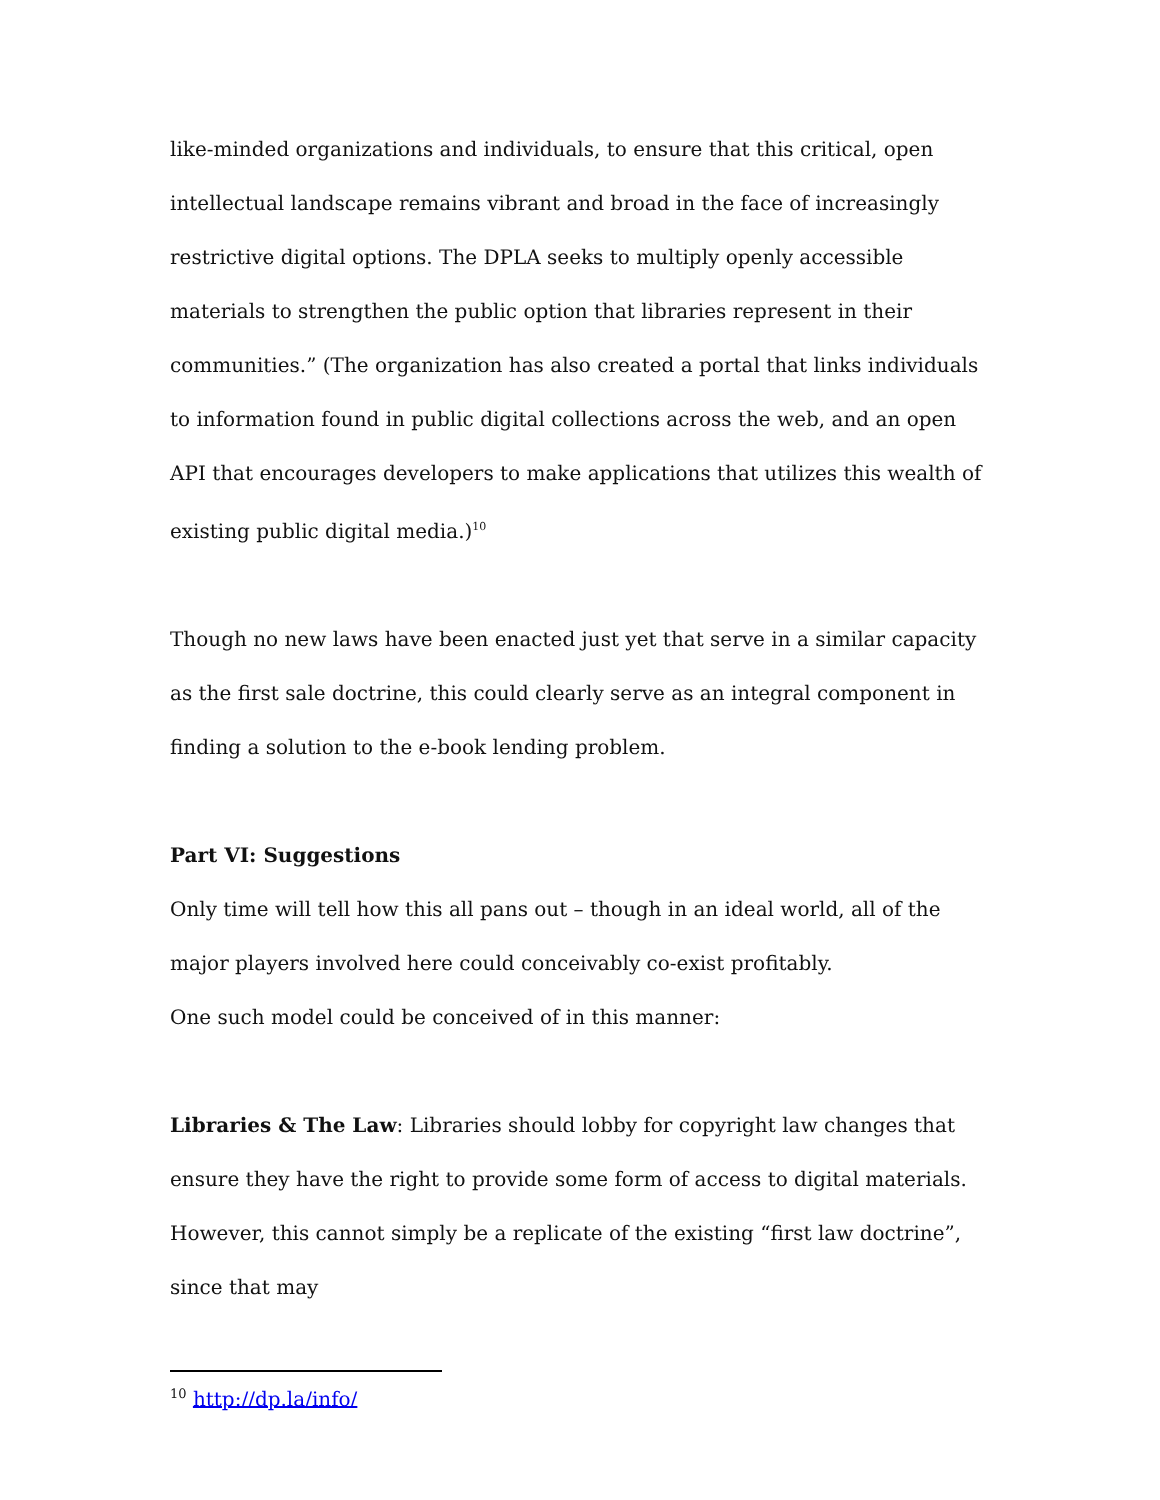like-minded organizations and individuals, to ensure that this critical, open intellectual landscape remains vibrant and broad in the face of increasingly restrictive digital options. The DPLA seeks to multiply openly accessible materials to strengthen the public option that libraries represent in their communities.” (The organization has also created a portal that links individuals to information found in public digital collections across the web, and an open API that encourages developers to make applications that utilizes this wealth of existing public digital media.)<sup>10</sup>
Though no new laws have been enacted just yet that serve in a similar capacity as the first sale doctrine, this could clearly serve as an integral component in finding a solution to the e-book lending problem.
Part VI: Suggestions
Only time will tell how this all pans out – though in an ideal world, all of the major players involved here could conceivably co-exist profitably.
One such model could be conceived of in this manner:
Libraries & The Law: Libraries should lobby for copyright law changes that ensure they have the right to provide some form of access to digital materials. However, this cannot simply be a replicate of the existing “first law doctrine”, since that may
<sup>10</sup> http://dp.la/info/